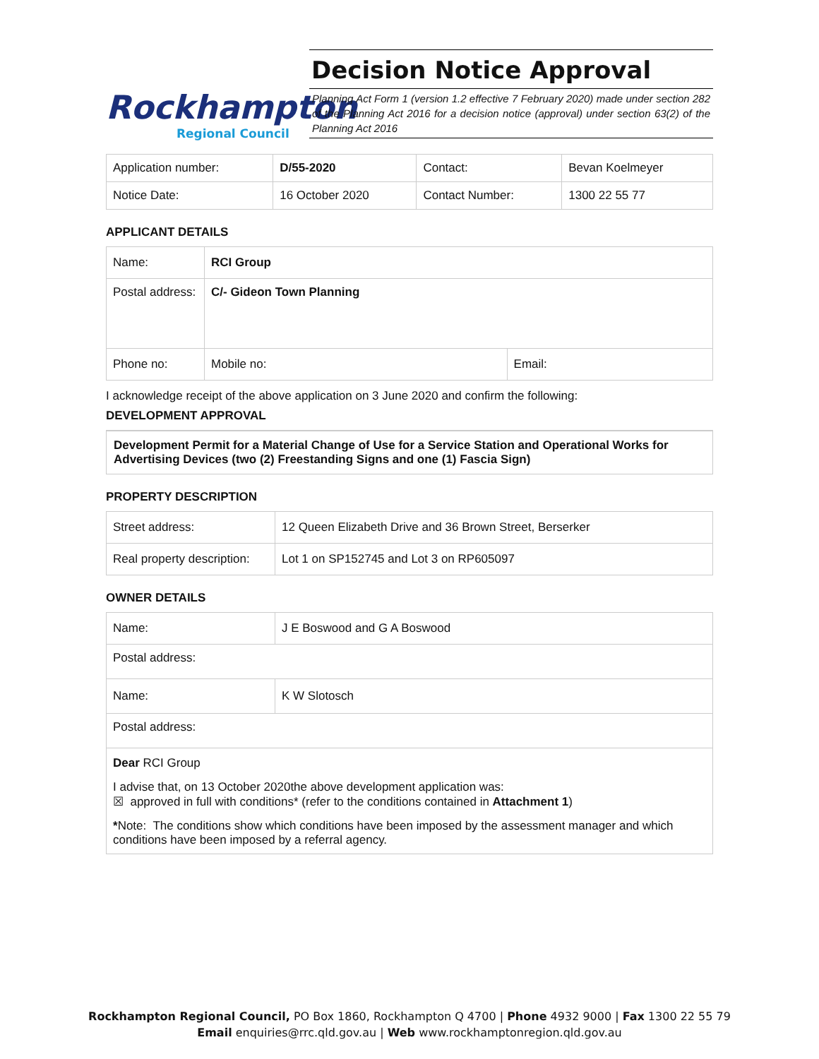Rockhampton
Regional Council
Decision Notice Approval
Planning Act Form 1 (version 1.2 effective 7 February 2020) made under section 282 of the Planning Act 2016 for a decision notice (approval) under section 63(2) of the Planning Act 2016
| Application number: | D/55-2020 | Contact: | Bevan Koelmeyer |
| Notice Date: | 16 October 2020 | Contact Number: | 1300 22 55 77 |
APPLICANT DETAILS
| Name: | RCI Group | |
| Postal address: | C/- Gideon Town Planning | |
| Phone no: | Mobile no: | Email: |
I acknowledge receipt of the above application on 3 June 2020 and confirm the following:
DEVELOPMENT APPROVAL
Development Permit for a Material Change of Use for a Service Station and Operational Works for Advertising Devices (two (2) Freestanding Signs and one (1) Fascia Sign)
PROPERTY DESCRIPTION
| Street address: | 12 Queen Elizabeth Drive and 36 Brown Street, Berserker |
| Real property description: | Lot 1 on SP152745 and Lot 3 on RP605097 |
OWNER DETAILS
| Name: | J E Boswood and G A Boswood |
| Postal address: | |
| Name: | K W Slotosch |
| Postal address: | |
| Dear RCI Group I advise that, on 13 October 2020the above development application was: ☒ approved in full with conditions* (refer to the conditions contained in Attachment 1 ) * Note: The conditions show which conditions have been imposed by the assessment manager and which conditions have been imposed by a referral agency. | |
Rockhampton Regional Council, PO Box 1860, Rockhampton Q 4700 | Phone 4932 9000 | Fax 1300 22 55 79
Email enquiries@rrc.qld.gov.au | Web www.rockhamptonregion.qld.gov.au